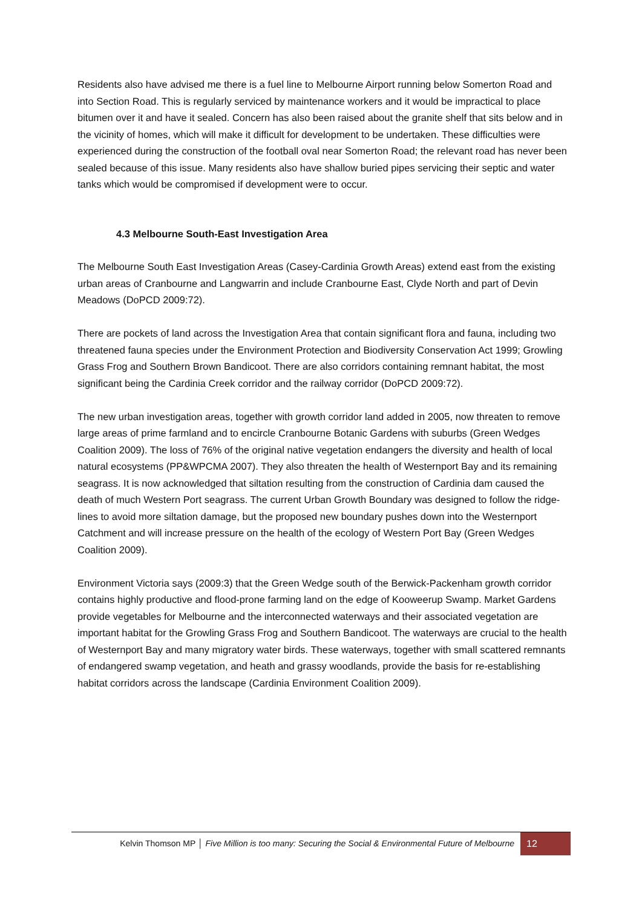Residents also have advised me there is a fuel line to Melbourne Airport running below Somerton Road and into Section Road. This is regularly serviced by maintenance workers and it would be impractical to place bitumen over it and have it sealed. Concern has also been raised about the granite shelf that sits below and in the vicinity of homes, which will make it difficult for development to be undertaken. These difficulties were experienced during the construction of the football oval near Somerton Road; the relevant road has never been sealed because of this issue. Many residents also have shallow buried pipes servicing their septic and water tanks which would be compromised if development were to occur.
4.3 Melbourne South-East Investigation Area
The Melbourne South East Investigation Areas (Casey-Cardinia Growth Areas) extend east from the existing urban areas of Cranbourne and Langwarrin and include Cranbourne East, Clyde North and part of Devin Meadows (DoPCD 2009:72).
There are pockets of land across the Investigation Area that contain significant flora and fauna, including two threatened fauna species under the Environment Protection and Biodiversity Conservation Act 1999; Growling Grass Frog and Southern Brown Bandicoot. There are also corridors containing remnant habitat, the most significant being the Cardinia Creek corridor and the railway corridor (DoPCD 2009:72).
The new urban investigation areas, together with growth corridor land added in 2005, now threaten to remove large areas of prime farmland and to encircle Cranbourne Botanic Gardens with suburbs (Green Wedges Coalition 2009). The loss of 76% of the original native vegetation endangers the diversity and health of local natural ecosystems (PP&WPCMA 2007). They also threaten the health of Westernport Bay and its remaining seagrass. It is now acknowledged that siltation resulting from the construction of Cardinia dam caused the death of much Western Port seagrass. The current Urban Growth Boundary was designed to follow the ridge-lines to avoid more siltation damage, but the proposed new boundary pushes down into the Westernport Catchment and will increase pressure on the health of the ecology of Western Port Bay (Green Wedges Coalition 2009).
Environment Victoria says (2009:3) that the Green Wedge south of the Berwick-Packenham growth corridor contains highly productive and flood-prone farming land on the edge of Kooweerup Swamp. Market Gardens provide vegetables for Melbourne and the interconnected waterways and their associated vegetation are important habitat for the Growling Grass Frog and Southern Bandicoot. The waterways are crucial to the health of Westernport Bay and many migratory water birds. These waterways, together with small scattered remnants of endangered swamp vegetation, and heath and grassy woodlands, provide the basis for re-establishing habitat corridors across the landscape (Cardinia Environment Coalition 2009).
Kelvin Thomson MP │ Five Million is too many: Securing the Social & Environmental Future of Melbourne 12